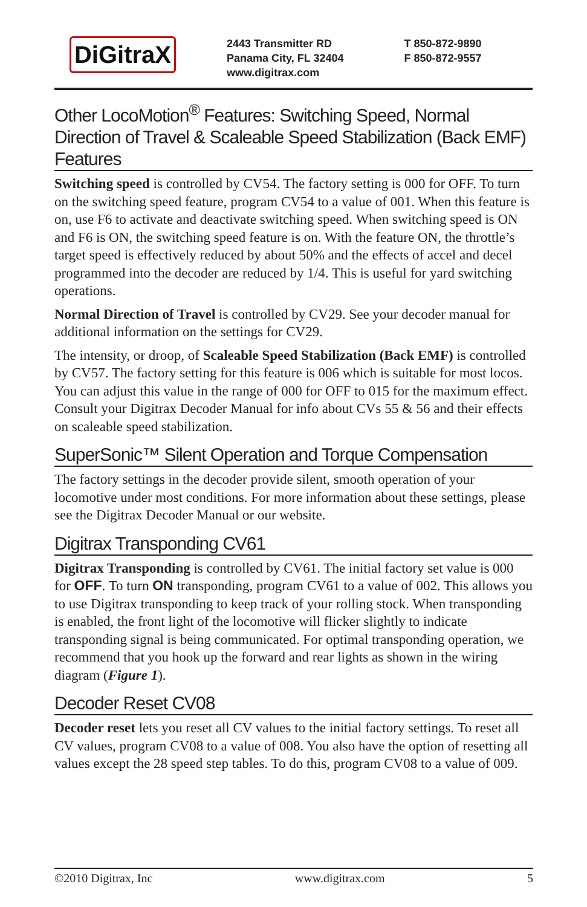DiGitraX
2443 Transmitter RD
Panama City, FL 32404
www.digitrax.com
T 850-872-9890
F 850-872-9557
Other LocoMotion<sup>®</sup> Features: Switching Speed, Normal Direction of Travel & Scaleable Speed Stabilization (Back EMF) Features
Switching speed is controlled by CV54. The factory setting is 000 for OFF. To turn on the switching speed feature, program CV54 to a value of 001. When this feature is on, use F6 to activate and deactivate switching speed. When switching speed is ON and F6 is ON, the switching speed feature is on. With the feature ON, the throttle’s target speed is effectively reduced by about 50% and the effects of accel and decel programmed into the decoder are reduced by 1/4. This is useful for yard switching operations.
Normal Direction of Travel is controlled by CV29. See your decoder manual for additional information on the settings for CV29.
The intensity, or droop, of Scaleable Speed Stabilization (Back EMF) is controlled by CV57. The factory setting for this feature is 006 which is suitable for most locos. You can adjust this value in the range of 000 for OFF to 015 for the maximum effect. Consult your Digitrax Decoder Manual for info about CVs 55 & 56 and their effects on scaleable speed stabilization.
SuperSonic™ Silent Operation and Torque Compensation
The factory settings in the decoder provide silent, smooth operation of your locomotive under most conditions. For more information about these settings, please see the Digitrax Decoder Manual or our website.
Digitrax Transponding CV61
Digitrax Transponding is controlled by CV61. The initial factory set value is 000 for OFF. To turn ON transponding, program CV61 to a value of 002. This allows you to use Digitrax transponding to keep track of your rolling stock. When transponding is enabled, the front light of the locomotive will flicker slightly to indicate transponding signal is being communicated. For optimal transponding operation, we recommend that you hook up the forward and rear lights as shown in the wiring diagram (Figure 1).
Decoder Reset CV08
Decoder reset lets you reset all CV values to the initial factory settings. To reset all CV values, program CV08 to a value of 008. You also have the option of resetting all values except the 28 speed step tables. To do this, program CV08 to a value of 009.
©2010 Digitrax, Inc www.digitrax.com 5